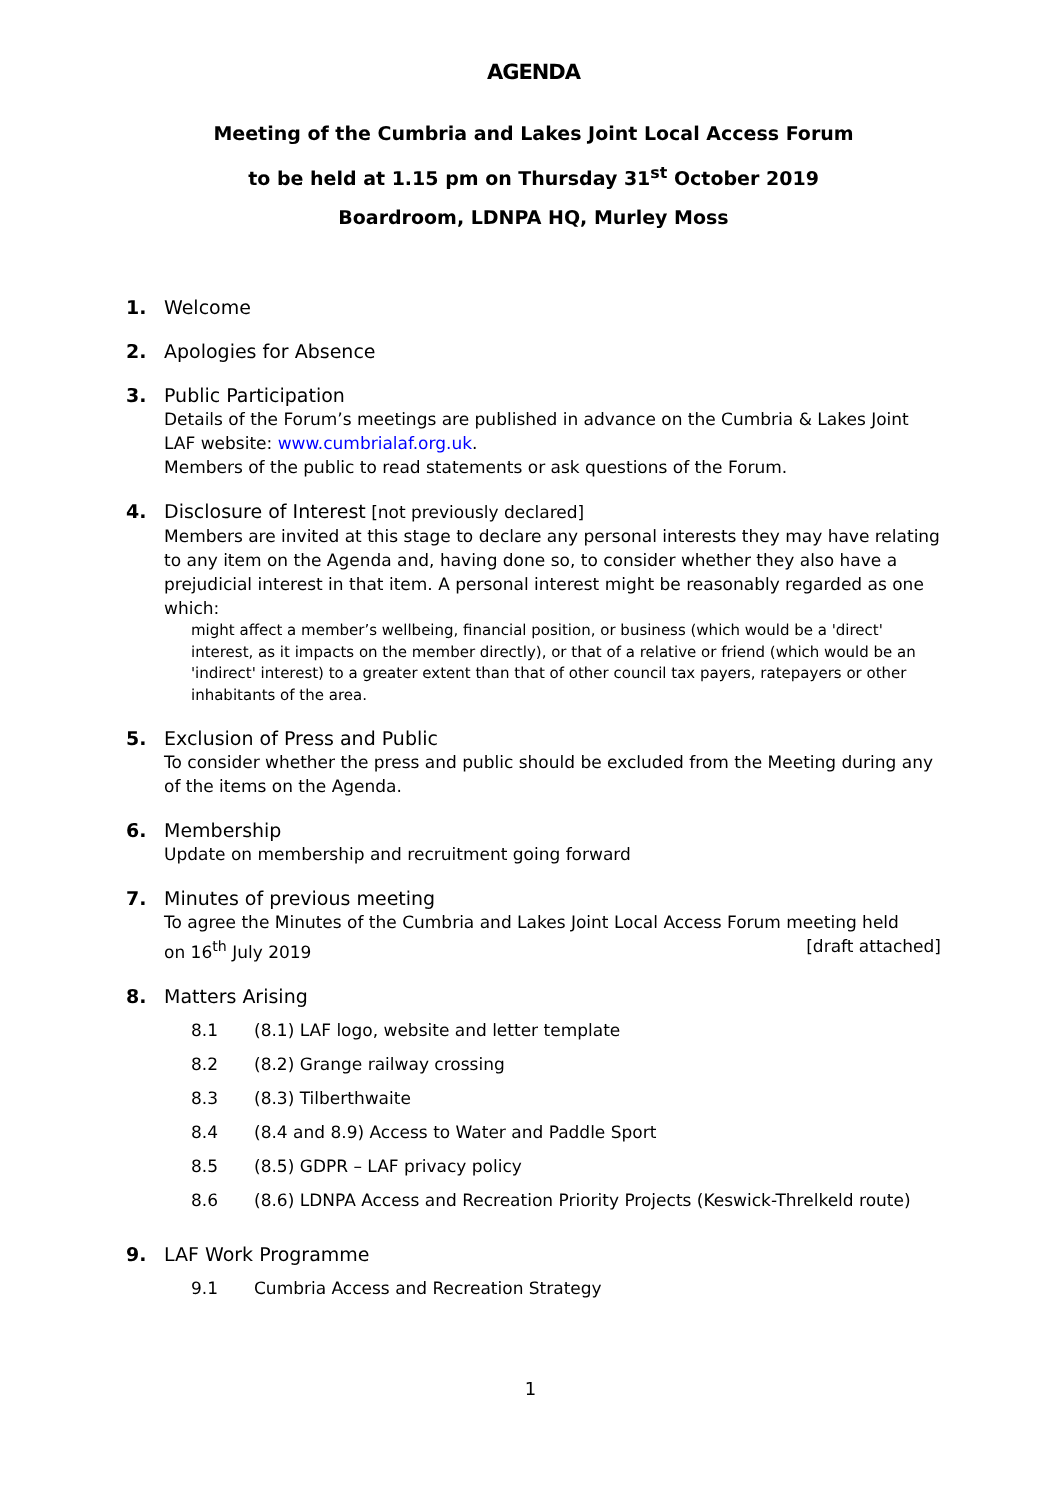AGENDA
Meeting of the Cumbria and Lakes Joint Local Access Forum
to be held at 1.15 pm on Thursday 31<sup>st</sup> October 2019
Boardroom, LDNPA HQ, Murley Moss
1. Welcome
2. Apologies for Absence
3. Public Participation
Details of the Forum’s meetings are published in advance on the Cumbria & Lakes Joint LAF website: www.cumbrialaf.org.uk.
Members of the public to read statements or ask questions of the Forum.
4. Disclosure of Interest [not previously declared]
Members are invited at this stage to declare any personal interests they may have relating to any item on the Agenda and, having done so, to consider whether they also have a prejudicial interest in that item. A personal interest might be reasonably regarded as one which:
might affect a member’s wellbeing, financial position, or business (which would be a 'direct' interest, as it impacts on the member directly), or that of a relative or friend (which would be an 'indirect' interest) to a greater extent than that of other council tax payers, ratepayers or other inhabitants of the area.
5. Exclusion of Press and Public
To consider whether the press and public should be excluded from the Meeting during any of the items on the Agenda.
6. Membership
Update on membership and recruitment going forward
7. Minutes of previous meeting
To agree the Minutes of the Cumbria and Lakes Joint Local Access Forum meeting held
on 16<sup>th</sup> July 2019 [draft attached]
8. Matters Arising
8.1 (8.1) LAF logo, website and letter template
8.2 (8.2) Grange railway crossing
8.3 (8.3) Tilberthwaite
8.4 (8.4 and 8.9) Access to Water and Paddle Sport
8.5 (8.5) GDPR – LAF privacy policy
8.6 (8.6) LDNPA Access and Recreation Priority Projects (Keswick-Threlkeld route)
9. LAF Work Programme
9.1 Cumbria Access and Recreation Strategy
1